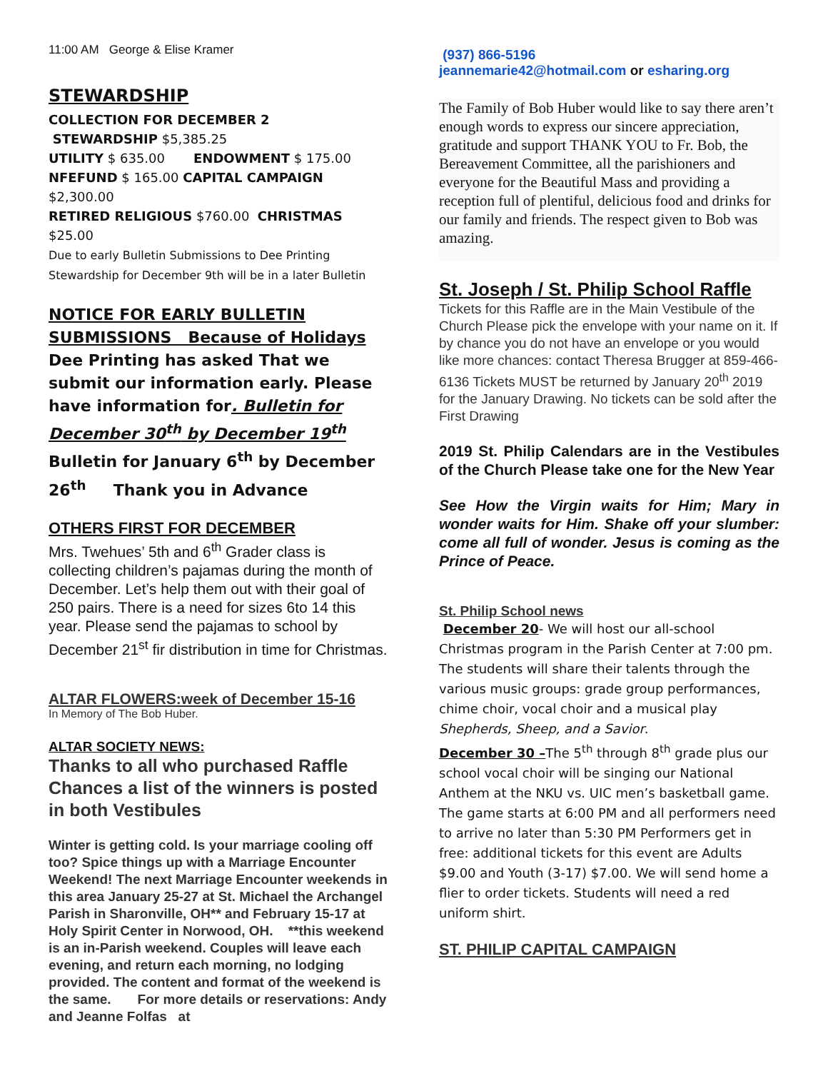11:00 AM George & Elise Kramer
STEWARDSHIP
COLLECTION FOR DECEMBER 2
STEWARDSHIP $5,385.25
UTILITY $ 635.00 ENDOWMENT $ 175.00
NFEFUND $ 165.00 CAPITAL CAMPAIGN $2,300.00
RETIRED RELIGIOUS $760.00 CHRISTMAS $25.00
Due to early Bulletin Submissions to Dee Printing
Stewardship for December 9th will be in a later Bulletin
NOTICE FOR EARLY BULLETIN
SUBMISSIONS Because of Holidays
Dee Printing has asked That we submit our information early. Please have information for. Bulletin for December 30<sup>th</sup> by December 19<sup>th</sup> Bulletin for January 6<sup>th</sup> by December 26<sup>th</sup> Thank you in Advance
OTHERS FIRST FOR DECEMBER
Mrs. Twehues’ 5th and 6<sup>th</sup> Grader class is collecting children’s pajamas during the month of December. Let’s help them out with their goal of 250 pairs. There is a need for sizes 6to 14 this year. Please send the pajamas to school by December 21<sup>st</sup> fir distribution in time for Christmas.
ALTAR FLOWERS:week of December 15-16
In Memory of The Bob Huber.
ALTAR SOCIETY NEWS:
Thanks to all who purchased Raffle Chances a list of the winners is posted in both Vestibules
Winter is getting cold. Is your marriage cooling off too? Spice things up with a Marriage Encounter Weekend! The next Marriage Encounter weekends in this area January 25-27 at St. Michael the Archangel Parish in Sharonville, OH** and February 15-17 at Holy Spirit Center in Norwood, OH. **this weekend is an in-Parish weekend. Couples will leave each evening, and return each morning, no lodging provided. The content and format of the weekend is the same. For more details or reservations: Andy and Jeanne Folfas at
(937) 866-5196
jeannemarie42@hotmail.com or esharing.org
The Family of Bob Huber would like to say there aren’t enough words to express our sincere appreciation, gratitude and support THANK YOU to Fr. Bob, the Bereavement Committee, all the parishioners and everyone for the Beautiful Mass and providing a reception full of plentiful, delicious food and drinks for our family and friends. The respect given to Bob was amazing.
St. Joseph / St. Philip School Raffle
Tickets for this Raffle are in the Main Vestibule of the Church Please pick the envelope with your name on it. If by chance you do not have an envelope or you would like more chances: contact Theresa Brugger at 859-466-6136 Tickets MUST be returned by January 20<sup>th</sup> 2019 for the January Drawing. No tickets can be sold after the First Drawing
2019 St. Philip Calendars are in the Vestibules of the Church Please take one for the New Year
See How the Virgin waits for Him; Mary in wonder waits for Him. Shake off your slumber: come all full of wonder. Jesus is coming as the Prince of Peace.
St. Philip School news
December 20- We will host our all-school Christmas program in the Parish Center at 7:00 pm. The students will share their talents through the various music groups: grade group performances, chime choir, vocal choir and a musical play Shepherds, Sheep, and a Savior.
December 30 –The 5<sup>th</sup> through 8<sup>th</sup> grade plus our school vocal choir will be singing our National Anthem at the NKU vs. UIC men’s basketball game. The game starts at 6:00 PM and all performers need to arrive no later than 5:30 PM Performers get in free: additional tickets for this event are Adults $9.00 and Youth (3-17) $7.00. We will send home a flier to order tickets. Students will need a red uniform shirt.
ST. PHILIP CAPITAL CAMPAIGN